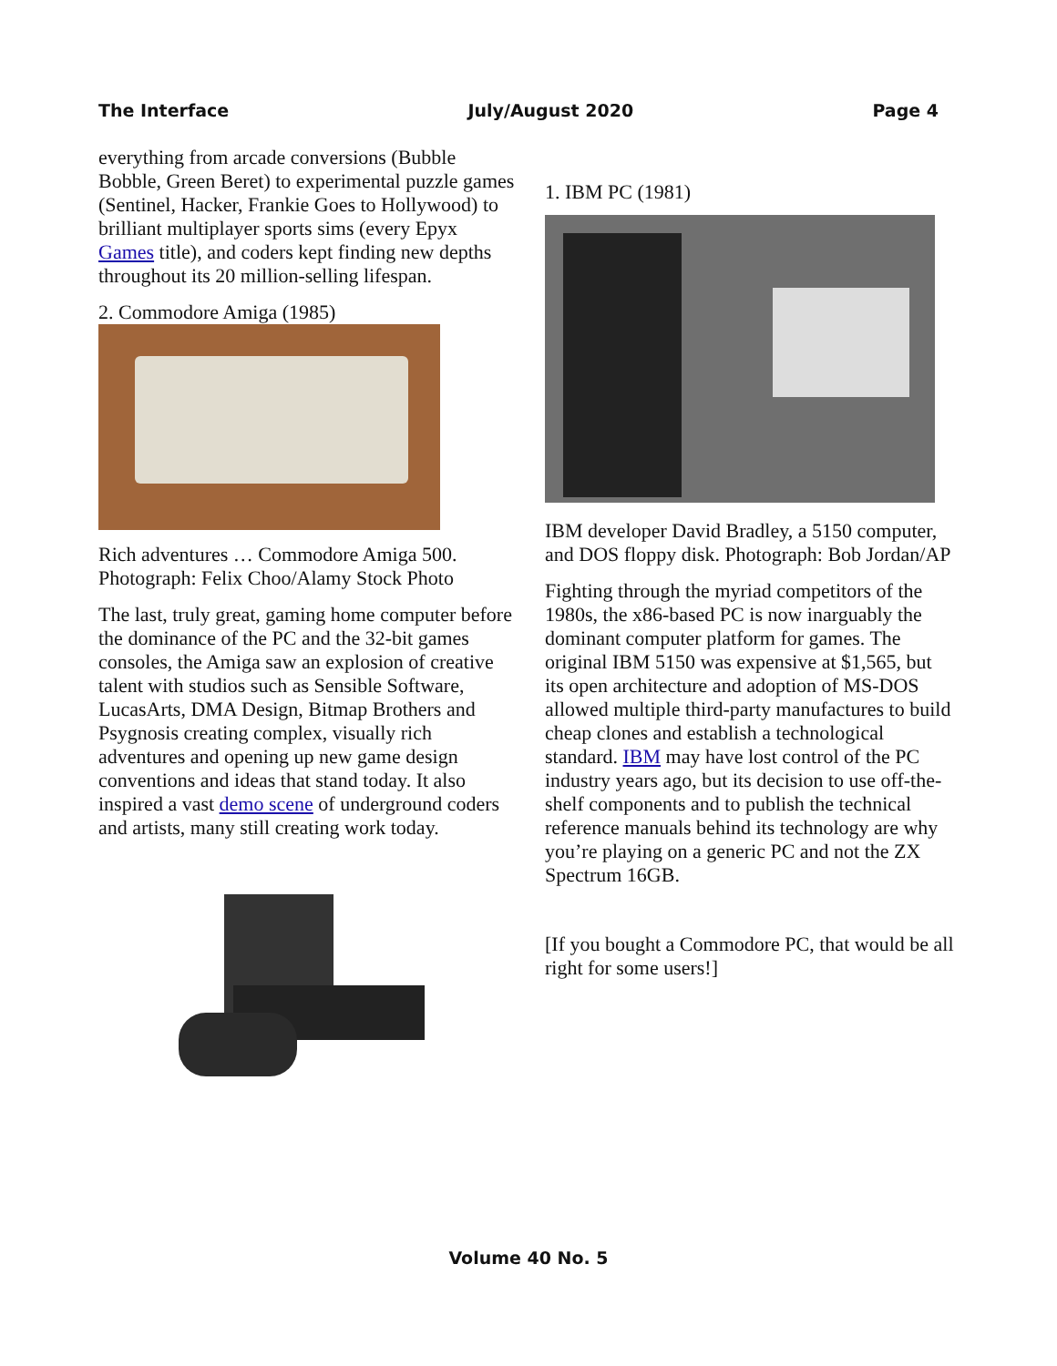The Interface July/August 2020 Page 4
everything from arcade conversions (Bubble Bobble, Green Beret) to experimental puzzle games (Sentinel, Hacker, Frankie Goes to Hollywood) to brilliant multiplayer sports sims (every Epyx Games title), and coders kept finding new depths throughout its 20 million-selling lifespan.
2. Commodore Amiga (1985)
Rich adventures … Commodore Amiga 500. Photograph: Felix Choo/Alamy Stock Photo
The last, truly great, gaming home computer before the dominance of the PC and the 32-bit games consoles, the Amiga saw an explosion of creative talent with studios such as Sensible Software, LucasArts, DMA Design, Bitmap Brothers and Psygnosis creating complex, visually rich adventures and opening up new game design conventions and ideas that stand today. It also inspired a vast demo scene of underground coders and artists, many still creating work today.
1. IBM PC (1981)
IBM developer David Bradley, a 5150 computer, and DOS floppy disk. Photograph: Bob Jordan/AP
Fighting through the myriad competitors of the 1980s, the x86-based PC is now inarguably the dominant computer platform for games. The original IBM 5150 was expensive at $1,565, but its open architecture and adoption of MS-DOS allowed multiple third-party manufactures to build cheap clones and establish a technological standard. IBM may have lost control of the PC industry years ago, but its decision to use off-the-shelf components and to publish the technical reference manuals behind its technology are why you’re playing on a generic PC and not the ZX Spectrum 16GB.
[If you bought a Commodore PC, that would be all right for some users!]
Volume 40 No. 5